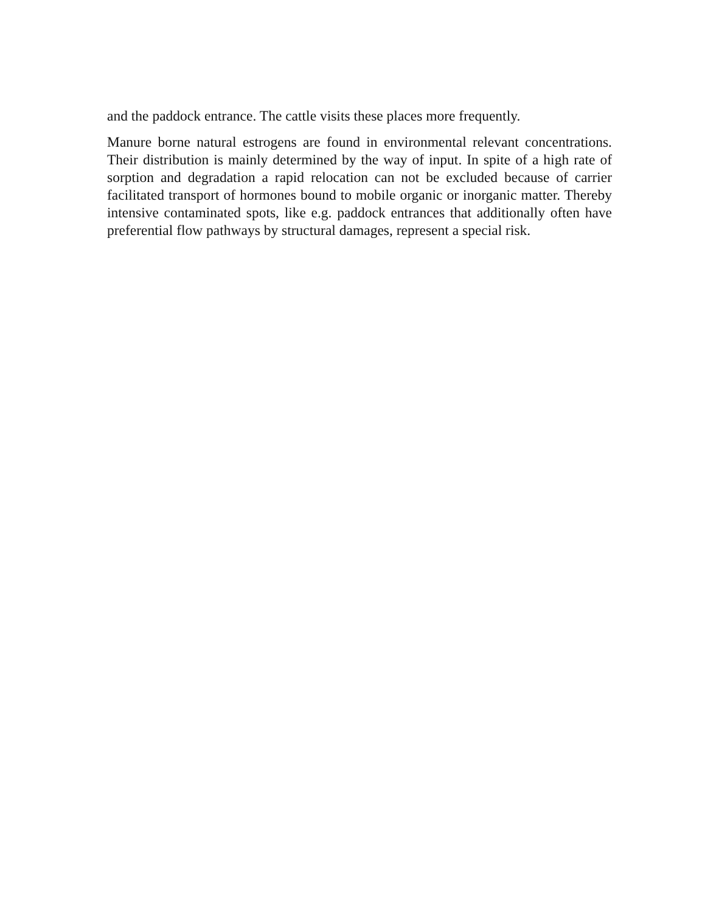and the paddock entrance. The cattle visits these places more frequently.
Manure borne natural estrogens are found in environmental relevant concentrations. Their distribution is mainly determined by the way of input. In spite of a high rate of sorption and degradation a rapid relocation can not be excluded because of carrier facilitated transport of hormones bound to mobile organic or inorganic matter. Thereby intensive contaminated spots, like e.g. paddock entrances that additionally often have preferential flow pathways by structural damages, represent a special risk.